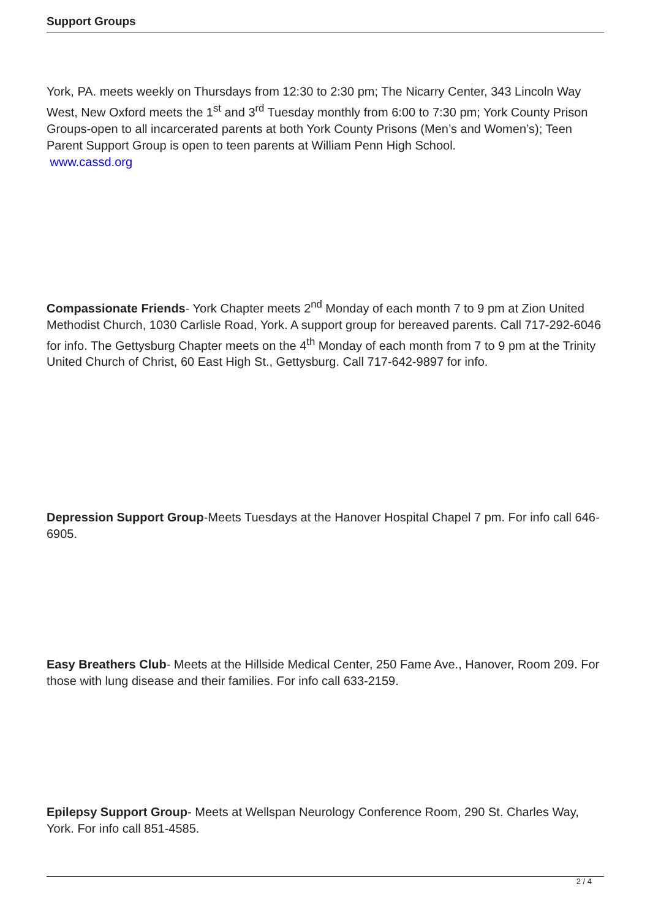Support Groups
York, PA. meets weekly on Thursdays from 12:30 to 2:30 pm; The Nicarry Center, 343 Lincoln Way West, New Oxford meets the 1<sup>st</sup> and 3<sup>rd</sup> Tuesday monthly from 6:00 to 7:30 pm; York County Prison Groups-open to all incarcerated parents at both York County Prisons (Men’s and Women’s); Teen Parent Support Group is open to teen parents at William Penn High School.
www.cassd.org
Compassionate Friends- York Chapter meets 2<sup>nd</sup> Monday of each month 7 to 9 pm at Zion United Methodist Church, 1030 Carlisle Road, York. A support group for bereaved parents. Call 717-292-6046 for info. The Gettysburg Chapter meets on the 4<sup>th</sup> Monday of each month from 7 to 9 pm at the Trinity United Church of Christ, 60 East High St., Gettysburg. Call 717-642-9897 for info.
Depression Support Group-Meets Tuesdays at the Hanover Hospital Chapel 7 pm. For info call 646-6905.
Easy Breathers Club- Meets at the Hillside Medical Center, 250 Fame Ave., Hanover, Room 209. For those with lung disease and their families. For info call 633-2159.
Epilepsy Support Group- Meets at Wellspan Neurology Conference Room, 290 St. Charles Way, York. For info call 851-4585.
2 / 4